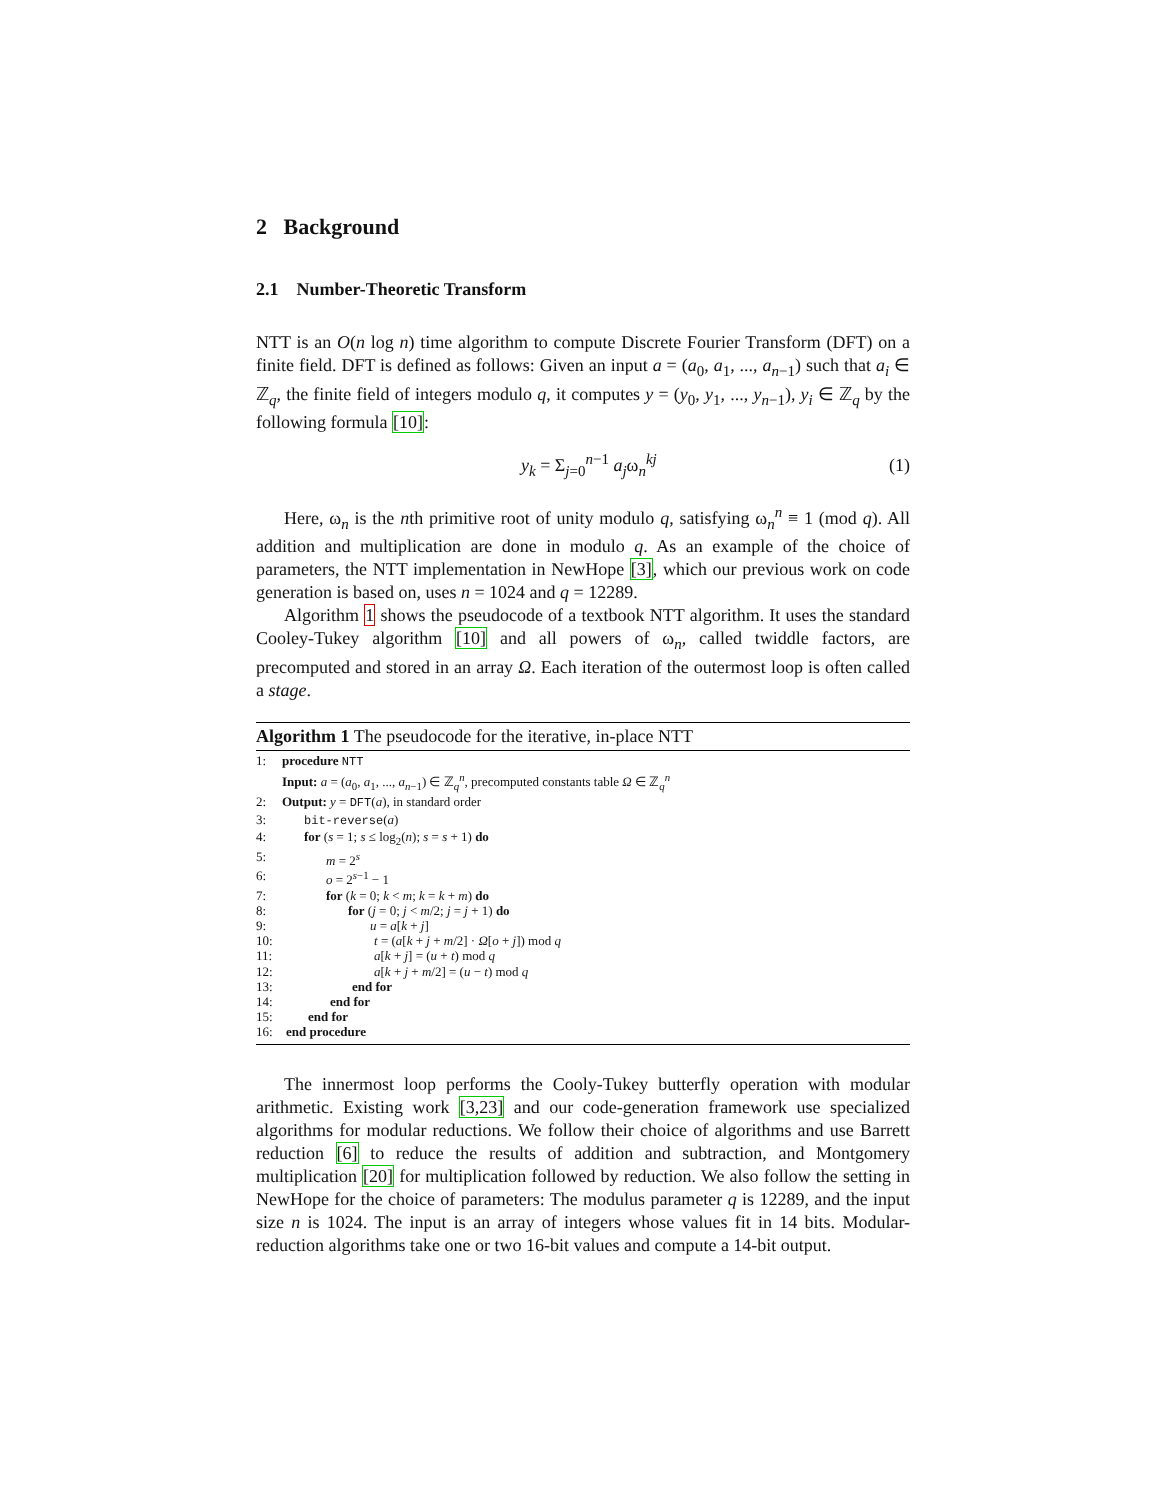2 Background
2.1 Number-Theoretic Transform
NTT is an O(n log n) time algorithm to compute Discrete Fourier Transform (DFT) on a finite field. DFT is defined as follows: Given an input a = (a<sub>0</sub>, a<sub>1</sub>, ..., a<sub>n−1</sub>) such that a<sub>i</sub> ∈ ℤ<sub>q</sub>, the finite field of integers modulo q, it computes y = (y<sub>0</sub>, y<sub>1</sub>, ..., y<sub>n−1</sub>), y<sub>i</sub> ∈ ℤ<sub>q</sub> by the following formula [10]:
y<sub>k</sub> = Σ<sub>j=0</sub><sup>n−1</sup> a<sub>j</sub>ω<sub>n</sub><sup>kj</sup> (1)
Here, ω<sub>n</sub> is the nth primitive root of unity modulo q, satisfying ω<sub>n</sub><sup>n</sup> ≡ 1 (mod q). All addition and multiplication are done in modulo q. As an example of the choice of parameters, the NTT implementation in NewHope [3], which our previous work on code generation is based on, uses n = 1024 and q = 12289.
Algorithm 1 shows the pseudocode of a textbook NTT algorithm. It uses the standard Cooley-Tukey algorithm [10] and all powers of ω<sub>n</sub>, called twiddle factors, are precomputed and stored in an array Ω. Each iteration of the outermost loop is often called a stage.
Algorithm 1 The pseudocode for the iterative, in-place NTT
1: procedure NTT
Input: a = (a<sub>0</sub>, a<sub>1</sub>, ..., a<sub>n−1</sub>) ∈ ℤ<sub>q</sub><sup>n</sup>, precomputed constants table Ω ∈ ℤ<sub>q</sub><sup>n</sup>
2: Output: y = DFT(a), in standard order
3: bit-reverse(a)
4: for (s = 1; s ≤ log<sub>2</sub>(n); s = s + 1) do
5: m = 2<sup>s</sup>
6: o = 2<sup>s−1</sup> − 1
7: for (k = 0; k < m; k = k + m) do
8: for (j = 0; j < m/2; j = j + 1) do
9: u = a[k + j]
10: t = (a[k + j + m/2] · Ω[o + j]) mod q
11: a[k + j] = (u + t) mod q
12: a[k + j + m/2] = (u − t) mod q
13: end for
14: end for
15: end for
16: end procedure
The innermost loop performs the Cooly-Tukey butterfly operation with modular arithmetic. Existing work [3,23] and our code-generation framework use specialized algorithms for modular reductions. We follow their choice of algorithms and use Barrett reduction [6] to reduce the results of addition and subtraction, and Montgomery multiplication [20] for multiplication followed by reduction. We also follow the setting in NewHope for the choice of parameters: The modulus parameter q is 12289, and the input size n is 1024. The input is an array of integers whose values fit in 14 bits. Modular-reduction algorithms take one or two 16-bit values and compute a 14-bit output.